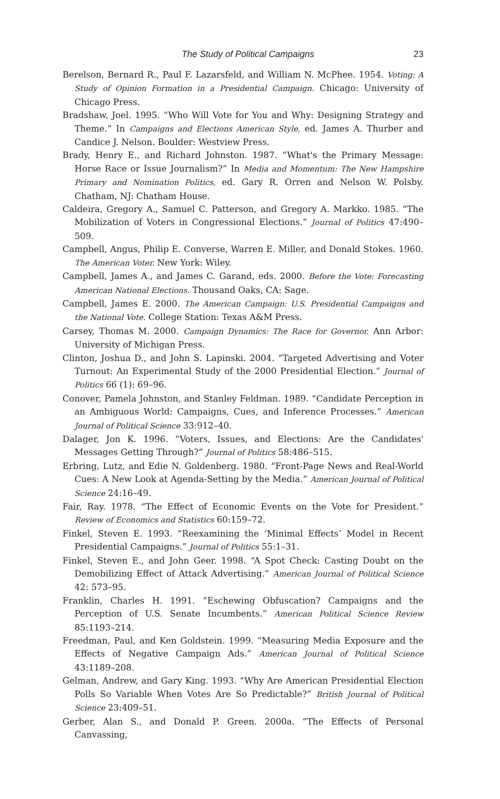The Study of Political Campaigns
23
Berelson, Bernard R., Paul F. Lazarsfeld, and William N. McPhee. 1954. Voting: A Study of Opinion Formation in a Presidential Campaign. Chicago: University of Chicago Press.
Bradshaw, Joel. 1995. “Who Will Vote for You and Why: Designing Strategy and Theme.” In Campaigns and Elections American Style, ed. James A. Thurber and Candice J. Nelson. Boulder: Westview Press.
Brady, Henry E., and Richard Johnston. 1987. “What's the Primary Message: Horse Race or Issue Journalism?” In Media and Momentum: The New Hampshire Primary and Nomination Politics, ed. Gary R. Orren and Nelson W. Polsby. Chatham, NJ: Chatham House.
Caldeira, Gregory A., Samuel C. Patterson, and Gregory A. Markko. 1985. “The Mobilization of Voters in Congressional Elections.” Journal of Politics 47:490–509.
Campbell, Angus, Philip E. Converse, Warren E. Miller, and Donald Stokes. 1960. The American Voter. New York: Wiley.
Campbell, James A., and James C. Garand, eds. 2000. Before the Vote: Forecasting American National Elections. Thousand Oaks, CA: Sage.
Campbell, James E. 2000. The American Campaign: U.S. Presidential Campaigns and the National Vote. College Station: Texas A&M Press.
Carsey, Thomas M. 2000. Campaign Dynamics: The Race for Governor. Ann Arbor: University of Michigan Press.
Clinton, Joshua D., and John S. Lapinski. 2004. “Targeted Advertising and Voter Turnout: An Experimental Study of the 2000 Presidential Election.” Journal of Politics 66 (1): 69–96.
Conover, Pamela Johnston, and Stanley Feldman. 1989. “Candidate Perception in an Ambiguous World: Campaigns, Cues, and Inference Processes.” American Journal of Political Science 33:912–40.
Dalager, Jon K. 1996. “Voters, Issues, and Elections: Are the Candidates' Messages Getting Through?” Journal of Politics 58:486–515.
Erbring, Lutz, and Edie N. Goldenberg. 1980. “Front-Page News and Real-World Cues: A New Look at Agenda-Setting by the Media.” American Journal of Political Science 24:16–49.
Fair, Ray. 1978. “The Effect of Economic Events on the Vote for President.” Review of Economics and Statistics 60:159–72.
Finkel, Steven E. 1993. “Reexamining the ‘Minimal Effects’ Model in Recent Presidential Campaigns.” Journal of Politics 55:1–31.
Finkel, Steven E., and John Geer. 1998. “A Spot Check: Casting Doubt on the Demobilizing Effect of Attack Advertising.” American Journal of Political Science 42: 573–95.
Franklin, Charles H. 1991. “Eschewing Obfuscation? Campaigns and the Perception of U.S. Senate Incumbents.” American Political Science Review 85:1193–214.
Freedman, Paul, and Ken Goldstein. 1999. “Measuring Media Exposure and the Effects of Negative Campaign Ads.” American Journal of Political Science 43:1189–208.
Gelman, Andrew, and Gary King. 1993. “Why Are American Presidential Election Polls So Variable When Votes Are So Predictable?” British Journal of Political Science 23:409–51.
Gerber, Alan S., and Donald P. Green. 2000a. “The Effects of Personal Canvassing,